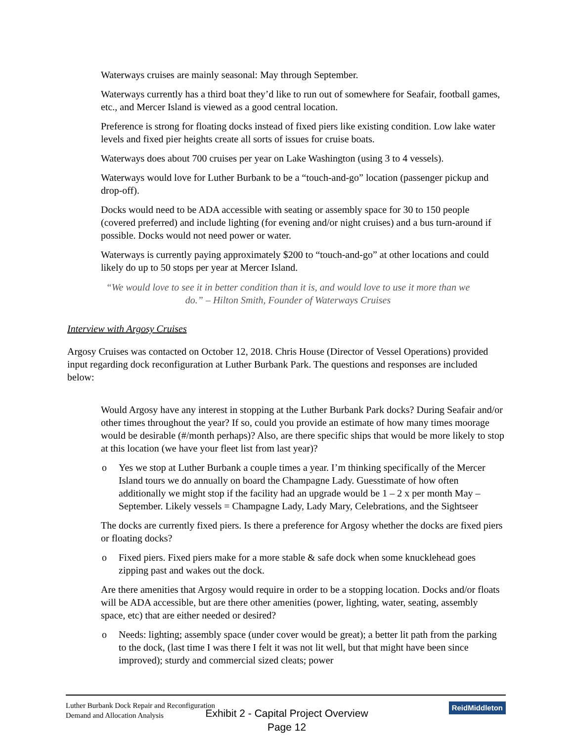Waterways cruises are mainly seasonal: May through September.
Waterways currently has a third boat they’d like to run out of somewhere for Seafair, football games, etc., and Mercer Island is viewed as a good central location.
Preference is strong for floating docks instead of fixed piers like existing condition. Low lake water levels and fixed pier heights create all sorts of issues for cruise boats.
Waterways does about 700 cruises per year on Lake Washington (using 3 to 4 vessels).
Waterways would love for Luther Burbank to be a “touch-and-go” location (passenger pickup and drop-off).
Docks would need to be ADA accessible with seating or assembly space for 30 to 150 people (covered preferred) and include lighting (for evening and/or night cruises) and a bus turn-around if possible. Docks would not need power or water.
Waterways is currently paying approximately $200 to “touch-and-go” at other locations and could likely do up to 50 stops per year at Mercer Island.
“We would love to see it in better condition than it is, and would love to use it more than we do.” – Hilton Smith, Founder of Waterways Cruises
Interview with Argosy Cruises
Argosy Cruises was contacted on October 12, 2018. Chris House (Director of Vessel Operations) provided input regarding dock reconfiguration at Luther Burbank Park. The questions and responses are included below:
Would Argosy have any interest in stopping at the Luther Burbank Park docks? During Seafair and/or other times throughout the year? If so, could you provide an estimate of how many times moorage would be desirable (#/month perhaps)? Also, are there specific ships that would be more likely to stop at this location (we have your fleet list from last year)?
o Yes we stop at Luther Burbank a couple times a year. I’m thinking specifically of the Mercer Island tours we do annually on board the Champagne Lady. Guesstimate of how often additionally we might stop if the facility had an upgrade would be 1 – 2 x per month May – September. Likely vessels = Champagne Lady, Lady Mary, Celebrations, and the Sightseer
The docks are currently fixed piers. Is there a preference for Argosy whether the docks are fixed piers or floating docks?
o Fixed piers. Fixed piers make for a more stable & safe dock when some knucklehead goes zipping past and wakes out the dock.
Are there amenities that Argosy would require in order to be a stopping location. Docks and/or floats will be ADA accessible, but are there other amenities (power, lighting, water, seating, assembly space, etc) that are either needed or desired?
o Needs: lighting; assembly space (under cover would be great); a better lit path from the parking to the dock, (last time I was there I felt it was not lit well, but that might have been since improved); sturdy and commercial sized cleats; power
Luther Burbank Dock Repair and Reconfiguration
Demand and Allocation Analysis
ReidMiddleton
Exhibit 2 - Capital Project Overview
Page 12